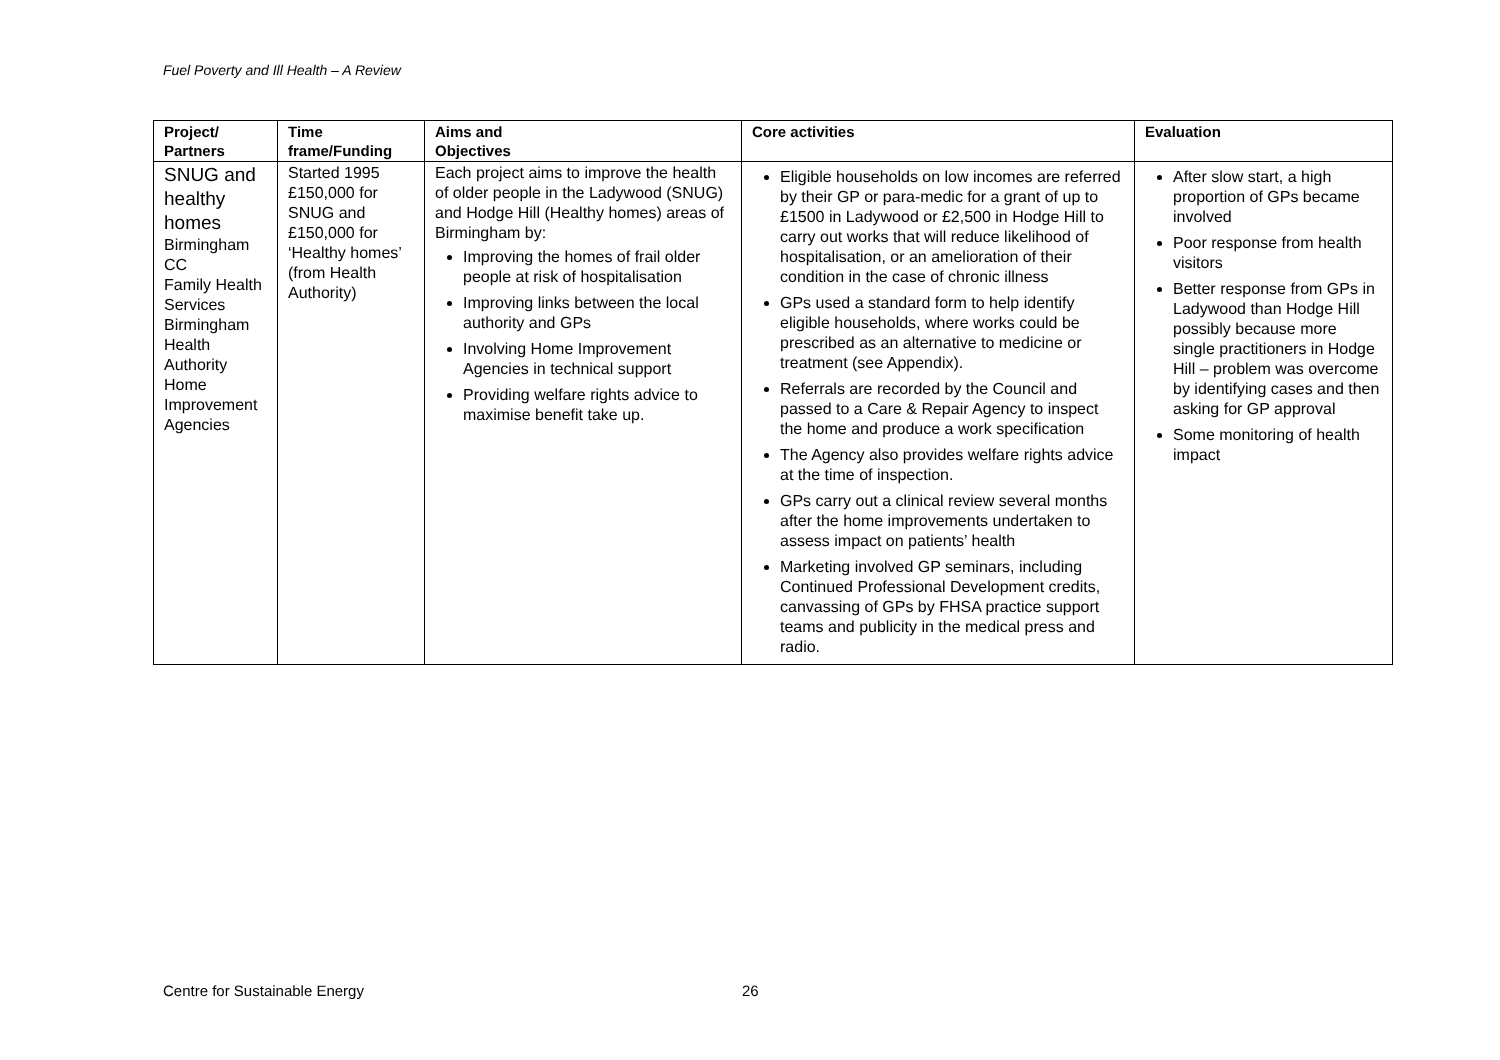Fuel Poverty and Ill Health – A Review
| Project/ Partners | Time frame/Funding | Aims and Objectives | Core activities | Evaluation |
| --- | --- | --- | --- | --- |
| SNUG and healthy homes Birmingham CC Family Health Services Birmingham Health Authority Home Improvement Agencies | Started 1995 £150,000 for SNUG and £150,000 for ‘Healthy homes’ (from Health Authority) | Each project aims to improve the health of older people in the Ladywood (SNUG) and Hodge Hill (Healthy homes) areas of Birmingham by: Improving the homes of frail older people at risk of hospitalisation Improving links between the local authority and GPs Involving Home Improvement Agencies in technical support Providing welfare rights advice to maximise benefit take up. | Eligible households on low incomes are referred by their GP or para-medic for a grant of up to £1500 in Ladywood or £2,500 in Hodge Hill to carry out works that will reduce likelihood of hospitalisation, or an amelioration of their condition in the case of chronic illness GPs used a standard form to help identify eligible households, where works could be prescribed as an alternative to medicine or treatment (see Appendix). Referrals are recorded by the Council and passed to a Care & Repair Agency to inspect the home and produce a work specification The Agency also provides welfare rights advice at the time of inspection. GPs carry out a clinical review several months after the home improvements undertaken to assess impact on patients’ health Marketing involved GP seminars, including Continued Professional Development credits, canvassing of GPs by FHSA practice support teams and publicity in the medical press and radio. | After slow start, a high proportion of GPs became involved Poor response from health visitors Better response from GPs in Ladywood than Hodge Hill possibly because more single practitioners in Hodge Hill – problem was overcome by identifying cases and then asking for GP approval Some monitoring of health impact |
Centre for Sustainable Energy 26